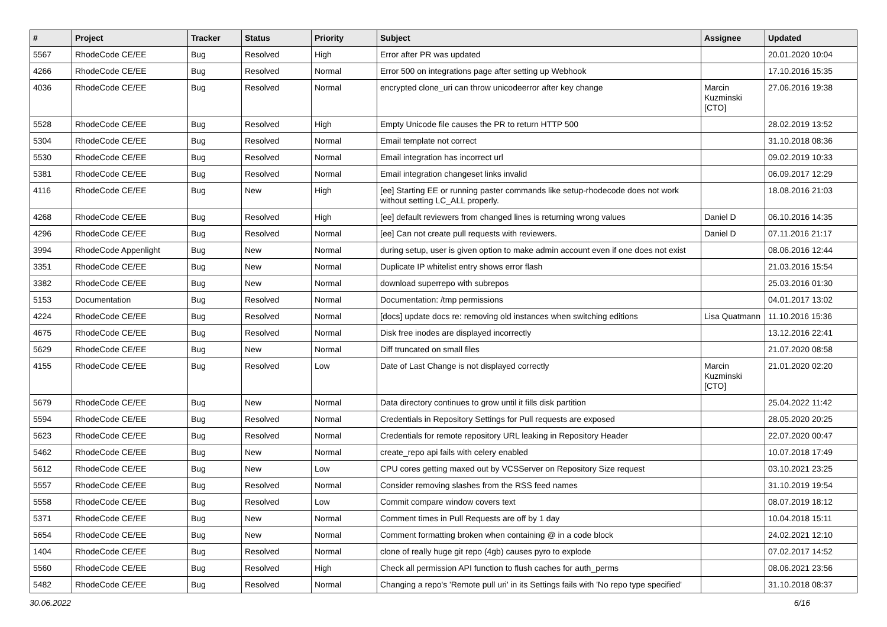| # | Project | Tracker | Status | Priority | Subject | Assignee | Updated |
| --- | --- | --- | --- | --- | --- | --- | --- |
| 5567 | RhodeCode CE/EE | Bug | Resolved | High | Error after PR was updated | | 20.01.2020 10:04 |
| 4266 | RhodeCode CE/EE | Bug | Resolved | Normal | Error 500 on integrations page after setting up Webhook | | 17.10.2016 15:35 |
| 4036 | RhodeCode CE/EE | Bug | Resolved | Normal | encrypted clone_uri can throw unicodeerror after key change | Marcin Kuzminski [CTO] | 27.06.2016 19:38 |
| 5528 | RhodeCode CE/EE | Bug | Resolved | High | Empty Unicode file causes the PR to return HTTP 500 | | 28.02.2019 13:52 |
| 5304 | RhodeCode CE/EE | Bug | Resolved | Normal | Email template not correct | | 31.10.2018 08:36 |
| 5530 | RhodeCode CE/EE | Bug | Resolved | Normal | Email integration has incorrect url | | 09.02.2019 10:33 |
| 5381 | RhodeCode CE/EE | Bug | Resolved | Normal | Email integration changeset links invalid | | 06.09.2017 12:29 |
| 4116 | RhodeCode CE/EE | Bug | New | High | [ee] Starting EE or running paster commands like setup-rhodecode does not work without setting LC_ALL properly. | | 18.08.2016 21:03 |
| 4268 | RhodeCode CE/EE | Bug | Resolved | High | [ee] default reviewers from changed lines is returning wrong values | Daniel D | 06.10.2016 14:35 |
| 4296 | RhodeCode CE/EE | Bug | Resolved | Normal | [ee] Can not create pull requests with reviewers. | Daniel D | 07.11.2016 21:17 |
| 3994 | RhodeCode Appenlight | Bug | New | Normal | during setup, user is given option to make admin account even if one does not exist | | 08.06.2016 12:44 |
| 3351 | RhodeCode CE/EE | Bug | New | Normal | Duplicate IP whitelist entry shows error flash | | 21.03.2016 15:54 |
| 3382 | RhodeCode CE/EE | Bug | New | Normal | download superrepo with subrepos | | 25.03.2016 01:30 |
| 5153 | Documentation | Bug | Resolved | Normal | Documentation: /tmp permissions | | 04.01.2017 13:02 |
| 4224 | RhodeCode CE/EE | Bug | Resolved | Normal | [docs] update docs re: removing old instances when switching editions | Lisa Quatmann | 11.10.2016 15:36 |
| 4675 | RhodeCode CE/EE | Bug | Resolved | Normal | Disk free inodes are displayed incorrectly | | 13.12.2016 22:41 |
| 5629 | RhodeCode CE/EE | Bug | New | Normal | Diff truncated on small files | | 21.07.2020 08:58 |
| 4155 | RhodeCode CE/EE | Bug | Resolved | Low | Date of Last Change is not displayed correctly | Marcin Kuzminski [CTO] | 21.01.2020 02:20 |
| 5679 | RhodeCode CE/EE | Bug | New | Normal | Data directory continues to grow until it fills disk partition | | 25.04.2022 11:42 |
| 5594 | RhodeCode CE/EE | Bug | Resolved | Normal | Credentials in Repository Settings for Pull requests are exposed | | 28.05.2020 20:25 |
| 5623 | RhodeCode CE/EE | Bug | Resolved | Normal | Credentials for remote repository URL leaking in Repository Header | | 22.07.2020 00:47 |
| 5462 | RhodeCode CE/EE | Bug | New | Normal | create_repo api fails with celery enabled | | 10.07.2018 17:49 |
| 5612 | RhodeCode CE/EE | Bug | New | Low | CPU cores getting maxed out by VCSServer on Repository Size request | | 03.10.2021 23:25 |
| 5557 | RhodeCode CE/EE | Bug | Resolved | Normal | Consider removing slashes from the RSS feed names | | 31.10.2019 19:54 |
| 5558 | RhodeCode CE/EE | Bug | Resolved | Low | Commit compare window covers text | | 08.07.2019 18:12 |
| 5371 | RhodeCode CE/EE | Bug | New | Normal | Comment times in Pull Requests are off by 1 day | | 10.04.2018 15:11 |
| 5654 | RhodeCode CE/EE | Bug | New | Normal | Comment formatting broken when containing @ in a code block | | 24.02.2021 12:10 |
| 1404 | RhodeCode CE/EE | Bug | Resolved | Normal | clone of really huge git repo (4gb) causes pyro to explode | | 07.02.2017 14:52 |
| 5560 | RhodeCode CE/EE | Bug | Resolved | High | Check all permission API function to flush caches for auth_perms | | 08.06.2021 23:56 |
| 5482 | RhodeCode CE/EE | Bug | Resolved | Normal | Changing a repo's 'Remote pull uri' in its Settings fails with 'No repo type specified' | | 31.10.2018 08:37 |
30.06.2022 6/16